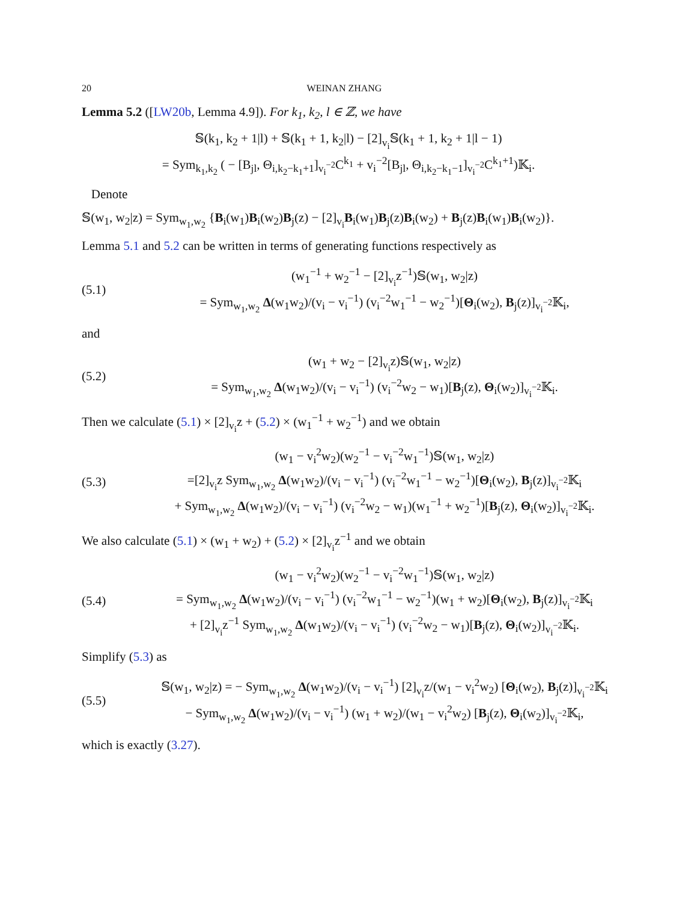20 WEINAN ZHANG
Lemma 5.2 ([LW20b, Lemma 4.9]). For k<sub>1</sub>, k<sub>2</sub>, l ∈ ℤ, we have
𝕊(k<sub>1</sub>, k<sub>2</sub> + 1|l) + 𝕊(k<sub>1</sub> + 1, k<sub>2</sub>|l) − [2]<sub>v<sub>i</sub></sub>𝕊(k<sub>1</sub> + 1, k<sub>2</sub> + 1|l − 1)
= Sym<sub>k<sub>1</sub>,k<sub>2</sub></sub> ( − [B<sub>jl</sub>, Θ<sub>i,k<sub>2</sub>−k<sub>1</sub>+1</sub>]<sub>v<sub>i</sub><sup>−2</sup></sub>C<sup>k<sub>1</sub></sup> + v<sub>i</sub><sup>−2</sup>[B<sub>jl</sub>, Θ<sub>i,k<sub>2</sub>−k<sub>1</sub>−1</sub>]<sub>v<sub>i</sub><sup>−2</sup></sub>C<sup>k<sub>1</sub>+1</sup>)𝕂<sub>i</sub>.
Denote
𝕊(w<sub>1</sub>, w<sub>2</sub>|z) = Sym<sub>w<sub>1</sub>,w<sub>2</sub></sub> {B<sub>i</sub>(w<sub>1</sub>)B<sub>i</sub>(w<sub>2</sub>)B<sub>j</sub>(z) − [2]<sub>v<sub>i</sub></sub>B<sub>i</sub>(w<sub>1</sub>)B<sub>j</sub>(z)B<sub>i</sub>(w<sub>2</sub>) + B<sub>j</sub>(z)B<sub>i</sub>(w<sub>1</sub>)B<sub>i</sub>(w<sub>2</sub>)}.
Lemma 5.1 and 5.2 can be written in terms of generating functions respectively as
(5.1) (w<sub>1</sub><sup>−1</sup> + w<sub>2</sub><sup>−1</sup> − [2]<sub>v<sub>i</sub></sub>z<sup>−1</sup>)𝕊(w<sub>1</sub>, w<sub>2</sub>|z)
= Sym<sub>w<sub>1</sub>,w<sub>2</sub></sub> Δ(w<sub>1</sub>w<sub>2</sub>)/(v<sub>i</sub> − v<sub>i</sub><sup>−1</sup>) (v<sub>i</sub><sup>−2</sup>w<sub>1</sub><sup>−1</sup> − w<sub>2</sub><sup>−1</sup>)[Θ<sub>i</sub>(w<sub>2</sub>), B<sub>j</sub>(z)]<sub>v<sub>i</sub><sup>−2</sup></sub>𝕂<sub>i</sub>,
and
(5.2) (w<sub>1</sub> + w<sub>2</sub> − [2]<sub>v<sub>i</sub></sub>z)𝕊(w<sub>1</sub>, w<sub>2</sub>|z)
= Sym<sub>w<sub>1</sub>,w<sub>2</sub></sub> Δ(w<sub>1</sub>w<sub>2</sub>)/(v<sub>i</sub> − v<sub>i</sub><sup>−1</sup>) (v<sub>i</sub><sup>−2</sup>w<sub>2</sub> − w<sub>1</sub>)[B<sub>j</sub>(z), Θ<sub>i</sub>(w<sub>2</sub>)]<sub>v<sub>i</sub><sup>−2</sup></sub>𝕂<sub>i</sub>.
Then we calculate (5.1) × [2]<sub>v<sub>i</sub></sub>z + (5.2) × (w<sub>1</sub><sup>−1</sup> + w<sub>2</sub><sup>−1</sup>) and we obtain
(5.3) (w<sub>1</sub> − v<sub>i</sub><sup>2</sup>w<sub>2</sub>)(w<sub>2</sub><sup>−1</sup> − v<sub>i</sub><sup>−2</sup>w<sub>1</sub><sup>−1</sup>)𝕊(w<sub>1</sub>, w<sub>2</sub>|z)
=[2]<sub>v<sub>i</sub></sub>z Sym<sub>w<sub>1</sub>,w<sub>2</sub></sub> Δ(w<sub>1</sub>w<sub>2</sub>)/(v<sub>i</sub> − v<sub>i</sub><sup>−1</sup>) (v<sub>i</sub><sup>−2</sup>w<sub>1</sub><sup>−1</sup> − w<sub>2</sub><sup>−1</sup>)[Θ<sub>i</sub>(w<sub>2</sub>), B<sub>j</sub>(z)]<sub>v<sub>i</sub><sup>−2</sup></sub>𝕂<sub>i</sub>
+ Sym<sub>w<sub>1</sub>,w<sub>2</sub></sub> Δ(w<sub>1</sub>w<sub>2</sub>)/(v<sub>i</sub> − v<sub>i</sub><sup>−1</sup>) (v<sub>i</sub><sup>−2</sup>w<sub>2</sub> − w<sub>1</sub>)(w<sub>1</sub><sup>−1</sup> + w<sub>2</sub><sup>−1</sup>)[B<sub>j</sub>(z), Θ<sub>i</sub>(w<sub>2</sub>)]<sub>v<sub>i</sub><sup>−2</sup></sub>𝕂<sub>i</sub>.
We also calculate (5.1) × (w<sub>1</sub> + w<sub>2</sub>) + (5.2) × [2]<sub>v<sub>i</sub></sub>z<sup>−1</sup> and we obtain
(5.4) (w<sub>1</sub> − v<sub>i</sub><sup>2</sup>w<sub>2</sub>)(w<sub>2</sub><sup>−1</sup> − v<sub>i</sub><sup>−2</sup>w<sub>1</sub><sup>−1</sup>)𝕊(w<sub>1</sub>, w<sub>2</sub>|z)
= Sym<sub>w<sub>1</sub>,w<sub>2</sub></sub> Δ(w<sub>1</sub>w<sub>2</sub>)/(v<sub>i</sub> − v<sub>i</sub><sup>−1</sup>) (v<sub>i</sub><sup>−2</sup>w<sub>1</sub><sup>−1</sup> − w<sub>2</sub><sup>−1</sup>)(w<sub>1</sub> + w<sub>2</sub>)[Θ<sub>i</sub>(w<sub>2</sub>), B<sub>j</sub>(z)]<sub>v<sub>i</sub><sup>−2</sup></sub>𝕂<sub>i</sub>
+ [2]<sub>v<sub>i</sub></sub>z<sup>−1</sup> Sym<sub>w<sub>1</sub>,w<sub>2</sub></sub> Δ(w<sub>1</sub>w<sub>2</sub>)/(v<sub>i</sub> − v<sub>i</sub><sup>−1</sup>) (v<sub>i</sub><sup>−2</sup>w<sub>2</sub> − w<sub>1</sub>)[B<sub>j</sub>(z), Θ<sub>i</sub>(w<sub>2</sub>)]<sub>v<sub>i</sub><sup>−2</sup></sub>𝕂<sub>i</sub>.
Simplify (5.3) as
(5.5) 𝕊(w<sub>1</sub>, w<sub>2</sub>|z) = − Sym<sub>w<sub>1</sub>,w<sub>2</sub></sub> Δ(w<sub>1</sub>w<sub>2</sub>)/(v<sub>i</sub> − v<sub>i</sub><sup>−1</sup>) [2]<sub>v<sub>i</sub></sub>z/(w<sub>1</sub> − v<sub>i</sub><sup>2</sup>w<sub>2</sub>) [Θ<sub>i</sub>(w<sub>2</sub>), B<sub>j</sub>(z)]<sub>v<sub>i</sub><sup>−2</sup></sub>𝕂<sub>i</sub>
− Sym<sub>w<sub>1</sub>,w<sub>2</sub></sub> Δ(w<sub>1</sub>w<sub>2</sub>)/(v<sub>i</sub> − v<sub>i</sub><sup>−1</sup>) (w<sub>1</sub> + w<sub>2</sub>)/(w<sub>1</sub> − v<sub>i</sub><sup>2</sup>w<sub>2</sub>) [B<sub>j</sub>(z), Θ<sub>i</sub>(w<sub>2</sub>)]<sub>v<sub>i</sub><sup>−2</sup></sub>𝕂<sub>i</sub>,
which is exactly (3.27).